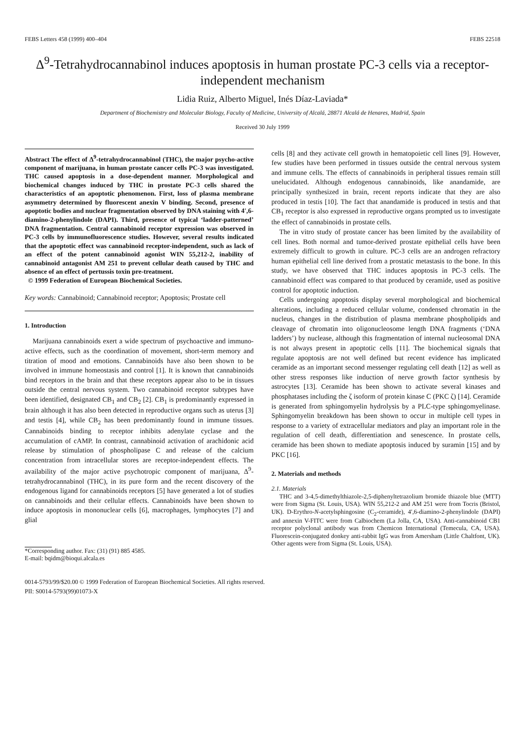FEBS Letters 458 (1999) 400–404 FEBS 22518
Δ<sup>9</sup>-Tetrahydrocannabinol induces apoptosis in human prostate PC-3 cells via a receptor-independent mechanism
Lidia Ruiz, Alberto Miguel, Inés Díaz-Laviada*
Department of Biochemistry and Molecular Biology, Faculty of Medicine, University of Alcalá, 28871 Alcalá de Henares, Madrid, Spain
Received 30 July 1999
Abstract The effect of Δ<sup>9</sup>-tetrahydrocannabinol (THC), the major psycho-active component of marijuana, in human prostate cancer cells PC-3 was investigated. THC caused apoptosis in a dose-dependent manner. Morphological and biochemical changes induced by THC in prostate PC-3 cells shared the characteristics of an apoptotic phenomenon. First, loss of plasma membrane asymmetry determined by fluorescent anexin V binding. Second, presence of apoptotic bodies and nuclear fragmentation observed by DNA staining with 4′,6-diamino-2-phenylindole (DAPI). Third, presence of typical ‘ladder-patterned’ DNA fragmentation. Central cannabinoid receptor expression was observed in PC-3 cells by immunofluorescence studies. However, several results indicated that the apoptotic effect was cannabinoid receptor-independent, such as lack of an effect of the potent cannabinoid agonist WIN 55,212-2, inability of cannabinoid antagonist AM 251 to prevent cellular death caused by THC and absence of an effect of pertussis toxin pre-treatment.
© 1999 Federation of European Biochemical Societies.
Key words: Cannabinoid; Cannabinoid receptor; Apoptosis; Prostate cell
1. Introduction
Marijuana cannabinoids exert a wide spectrum of psychoactive and immuno-active effects, such as the coordination of movement, short-term memory and titration of mood and emotions. Cannabinoids have also been shown to be involved in immune homeostasis and control [1]. It is known that cannabinoids bind receptors in the brain and that these receptors appear also to be in tissues outside the central nervous system. Two cannabinoid receptor subtypes have been identified, designated CB<sub>1</sub> and CB<sub>2</sub> [2]. CB<sub>1</sub> is predominantly expressed in brain although it has also been detected in reproductive organs such as uterus [3] and testis [4], while CB<sub>2</sub> has been predominantly found in immune tissues. Cannabinoids binding to receptor inhibits adenylate cyclase and the accumulation of cAMP. In contrast, cannabinoid activation of arachidonic acid release by stimulation of phospholipase C and release of the calcium concentration from intracellular stores are receptor-independent effects. The availability of the major active psychotropic component of marijuana, Δ<sup>9</sup>-tetrahydrocannabinol (THC), in its pure form and the recent discovery of the endogenous ligand for cannabinoids receptors [5] have generated a lot of studies on cannabinoids and their cellular effects. Cannabinoids have been shown to induce apoptosis in mononuclear cells [6], macrophages, lymphocytes [7] and glial
*Corresponding author. Fax: (31) (91) 885 4585.
E-mail: bqidm@bioqui.alcala.es
cells [8] and they activate cell growth in hematopoietic cell lines [9]. However, few studies have been performed in tissues outside the central nervous system and immune cells. The effects of cannabinoids in peripheral tissues remain still unelucidated. Although endogenous cannabinoids, like anandamide, are principally synthesized in brain, recent reports indicate that they are also produced in testis [10]. The fact that anandamide is produced in testis and that CB<sub>1</sub> receptor is also expressed in reproductive organs prompted us to investigate the effect of cannabinoids in prostate cells.
The in vitro study of prostate cancer has been limited by the availability of cell lines. Both normal and tumor-derived prostate epithelial cells have been extremely difficult to growth in culture. PC-3 cells are an androgen refractory human epithelial cell line derived from a prostatic metastasis to the bone. In this study, we have observed that THC induces apoptosis in PC-3 cells. The cannabinoid effect was compared to that produced by ceramide, used as positive control for apoptotic induction.
Cells undergoing apoptosis display several morphological and biochemical alterations, including a reduced cellular volume, condensed chromatin in the nucleus, changes in the distribution of plasma membrane phospholipids and cleavage of chromatin into oligonucleosome length DNA fragments (‘DNA ladders’) by nuclease, although this fragmentation of internal nucleosomal DNA is not always present in apoptotic cells [11]. The biochemical signals that regulate apoptosis are not well defined but recent evidence has implicated ceramide as an important second messenger regulating cell death [12] as well as other stress responses like induction of nerve growth factor synthesis by astrocytes [13]. Ceramide has been shown to activate several kinases and phosphatases including the ζ isoform of protein kinase C (PKC ζ) [14]. Ceramide is generated from sphingomyelin hydrolysis by a PLC-type sphingomyelinase. Sphingomyelin breakdown has been shown to occur in multiple cell types in response to a variety of extracellular mediators and play an important role in the regulation of cell death, differentiation and senescence. In prostate cells, ceramide has been shown to mediate apoptosis induced by suramin [15] and by PKC [16].
2. Materials and methods
2.1. Materials
THC and 3-4,5-dimethylthiazole-2,5-diphenyltetrazolium bromide thiazole blue (MTT) were from Sigma (St. Louis, USA). WIN 55,212-2 and AM 251 were from Tocris (Bristol, UK). D-Erythro-N-acetylsphingosine (C<sub>2</sub>-ceramide), 4′,6-diamino-2-phenylindole (DAPI) and annexin V-FITC were from Calbiochem (La Jolla, CA, USA). Anti-cannabinoid CB1 receptor polyclonal antibody was from Chemicon International (Temecula, CA, USA). Fluorescein-conjugated donkey anti-rabbit IgG was from Amersham (Little Chaltfont, UK). Other agents were from Sigma (St. Louis, USA).
0014-5793/99/$20.00 © 1999 Federation of European Biochemical Societies. All rights reserved.
PII: S0014-5793(99)01073-X